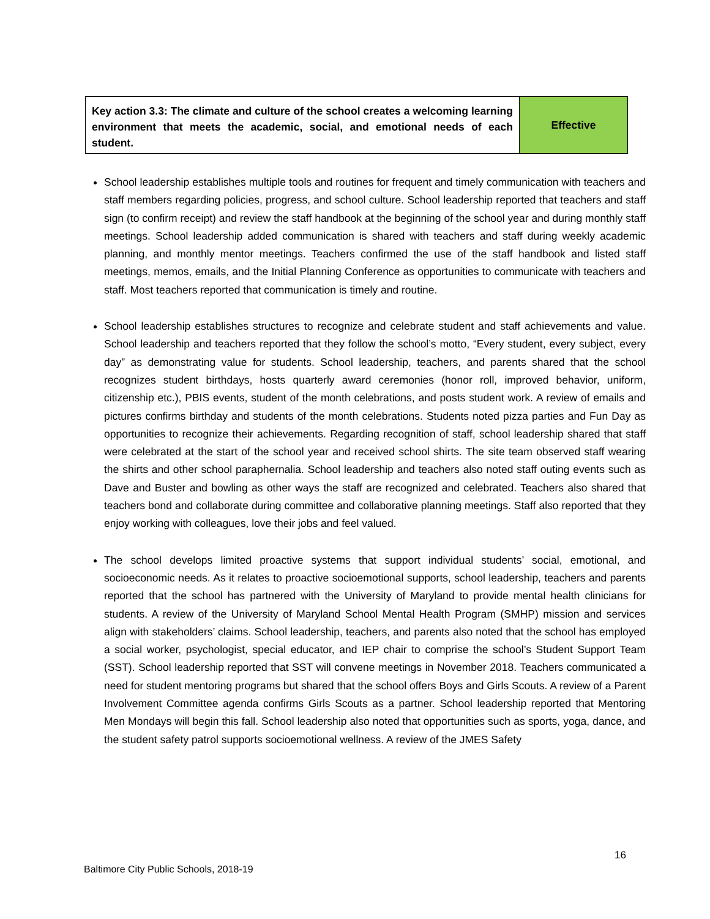| Key action 3.3: The climate and culture of the school creates a welcoming learning environment that meets the academic, social, and emotional needs of each student. | Effective |
School leadership establishes multiple tools and routines for frequent and timely communication with teachers and staff members regarding policies, progress, and school culture. School leadership reported that teachers and staff sign (to confirm receipt) and review the staff handbook at the beginning of the school year and during monthly staff meetings. School leadership added communication is shared with teachers and staff during weekly academic planning, and monthly mentor meetings. Teachers confirmed the use of the staff handbook and listed staff meetings, memos, emails, and the Initial Planning Conference as opportunities to communicate with teachers and staff. Most teachers reported that communication is timely and routine.
School leadership establishes structures to recognize and celebrate student and staff achievements and value. School leadership and teachers reported that they follow the school’s motto, “Every student, every subject, every day” as demonstrating value for students. School leadership, teachers, and parents shared that the school recognizes student birthdays, hosts quarterly award ceremonies (honor roll, improved behavior, uniform, citizenship etc.), PBIS events, student of the month celebrations, and posts student work. A review of emails and pictures confirms birthday and students of the month celebrations. Students noted pizza parties and Fun Day as opportunities to recognize their achievements. Regarding recognition of staff, school leadership shared that staff were celebrated at the start of the school year and received school shirts. The site team observed staff wearing the shirts and other school paraphernalia. School leadership and teachers also noted staff outing events such as Dave and Buster and bowling as other ways the staff are recognized and celebrated. Teachers also shared that teachers bond and collaborate during committee and collaborative planning meetings. Staff also reported that they enjoy working with colleagues, love their jobs and feel valued.
The school develops limited proactive systems that support individual students’ social, emotional, and socioeconomic needs. As it relates to proactive socioemotional supports, school leadership, teachers and parents reported that the school has partnered with the University of Maryland to provide mental health clinicians for students. A review of the University of Maryland School Mental Health Program (SMHP) mission and services align with stakeholders’ claims. School leadership, teachers, and parents also noted that the school has employed a social worker, psychologist, special educator, and IEP chair to comprise the school’s Student Support Team (SST). School leadership reported that SST will convene meetings in November 2018. Teachers communicated a need for student mentoring programs but shared that the school offers Boys and Girls Scouts. A review of a Parent Involvement Committee agenda confirms Girls Scouts as a partner. School leadership reported that Mentoring Men Mondays will begin this fall. School leadership also noted that opportunities such as sports, yoga, dance, and the student safety patrol supports socioemotional wellness. A review of the JMES Safety
16
Baltimore City Public Schools, 2018-19